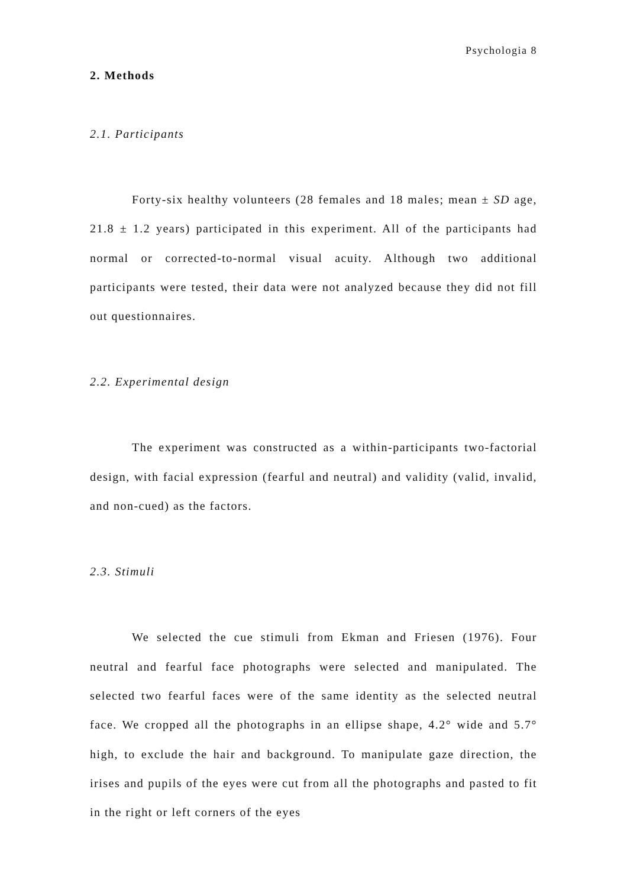Psychologia 8
2. Methods
2.1. Participants
Forty-six healthy volunteers (28 females and 18 males; mean ± SD age, 21.8 ± 1.2 years) participated in this experiment. All of the participants had normal or corrected-to-normal visual acuity. Although two additional participants were tested, their data were not analyzed because they did not fill out questionnaires.
2.2. Experimental design
The experiment was constructed as a within-participants two-factorial design, with facial expression (fearful and neutral) and validity (valid, invalid, and non-cued) as the factors.
2.3. Stimuli
We selected the cue stimuli from Ekman and Friesen (1976). Four neutral and fearful face photographs were selected and manipulated. The selected two fearful faces were of the same identity as the selected neutral face. We cropped all the photographs in an ellipse shape, 4.2° wide and 5.7° high, to exclude the hair and background. To manipulate gaze direction, the irises and pupils of the eyes were cut from all the photographs and pasted to fit in the right or left corners of the eyes